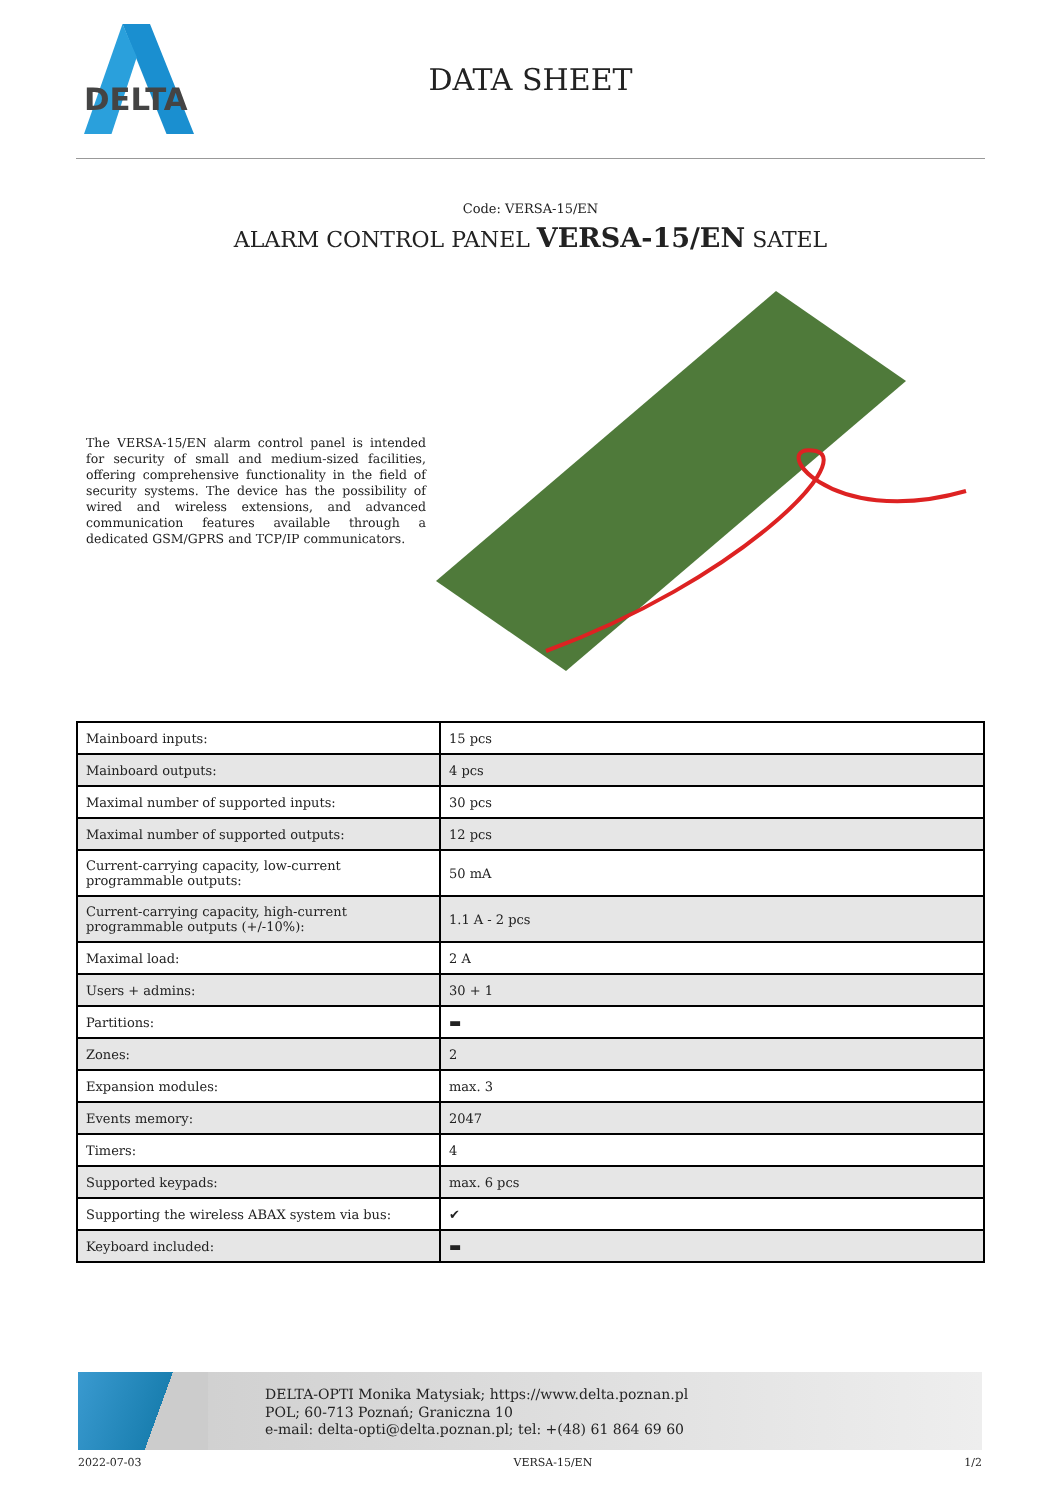DELTA
DATA SHEET
Code: VERSA-15/EN
ALARM CONTROL PANEL VERSA-15/EN SATEL
The VERSA-15/EN alarm control panel is intended for security of small and medium-sized facilities, offering comprehensive functionality in the field of security systems. The device has the possibility of wired and wireless extensions, and advanced communication features available through a dedicated GSM/GPRS and TCP/IP communicators.
| Mainboard inputs: | 15 pcs |
| Mainboard outputs: | 4 pcs |
| Maximal number of supported inputs: | 30 pcs |
| Maximal number of supported outputs: | 12 pcs |
| Current-carrying capacity, low-current programmable outputs: | 50 mA |
| Current-carrying capacity, high-current programmable outputs (+/-10%): | 1.1 A - 2 pcs |
| Maximal load: | 2 A |
| Users + admins: | 30 + 1 |
| Partitions: | ▬ |
| Zones: | 2 |
| Expansion modules: | max. 3 |
| Events memory: | 2047 |
| Timers: | 4 |
| Supported keypads: | max. 6 pcs |
| Supporting the wireless ABAX system via bus: | ✔ |
| Keyboard included: | ▬ |
DELTA-OPTI Monika Matysiak; https://www.delta.poznan.pl
POL; 60-713 Poznań; Graniczna 10
e-mail: delta-opti@delta.poznan.pl; tel: +(48) 61 864 69 60
2022-07-03 VERSA-15/EN 1/2